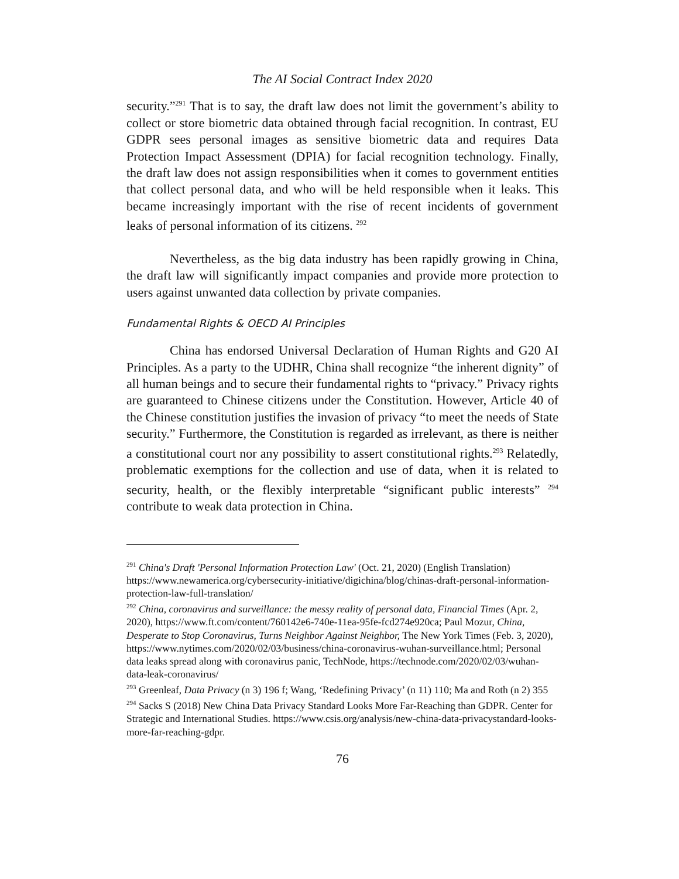The AI Social Contract Index 2020
security.”<sup>291</sup> That is to say, the draft law does not limit the government’s ability to collect or store biometric data obtained through facial recognition. In contrast, EU GDPR sees personal images as sensitive biometric data and requires Data Protection Impact Assessment (DPIA) for facial recognition technology. Finally, the draft law does not assign responsibilities when it comes to government entities that collect personal data, and who will be held responsible when it leaks. This became increasingly important with the rise of recent incidents of government leaks of personal information of its citizens. <sup>292</sup>
Nevertheless, as the big data industry has been rapidly growing in China, the draft law will significantly impact companies and provide more protection to users against unwanted data collection by private companies.
Fundamental Rights & OECD AI Principles
China has endorsed Universal Declaration of Human Rights and G20 AI Principles. As a party to the UDHR, China shall recognize “the inherent dignity” of all human beings and to secure their fundamental rights to “privacy.” Privacy rights are guaranteed to Chinese citizens under the Constitution. However, Article 40 of the Chinese constitution justifies the invasion of privacy “to meet the needs of State security.” Furthermore, the Constitution is regarded as irrelevant, as there is neither a constitutional court nor any possibility to assert constitutional rights.<sup>293</sup> Relatedly, problematic exemptions for the collection and use of data, when it is related to security, health, or the flexibly interpretable “significant public interests” <sup>294</sup> contribute to weak data protection in China.
<sup>291</sup> China's Draft 'Personal Information Protection Law' (Oct. 21, 2020) (English Translation) https://www.newamerica.org/cybersecurity-initiative/digichina/blog/chinas-draft-personal-information-protection-law-full-translation/
<sup>292</sup> China, coronavirus and surveillance: the messy reality of personal data, Financial Times (Apr. 2, 2020), https://www.ft.com/content/760142e6-740e-11ea-95fe-fcd274e920ca; Paul Mozur, China, Desperate to Stop Coronavirus, Turns Neighbor Against Neighbor, The New York Times (Feb. 3, 2020), https://www.nytimes.com/2020/02/03/business/china-coronavirus-wuhan-surveillance.html; Personal data leaks spread along with coronavirus panic, TechNode, https://technode.com/2020/02/03/wuhan-data-leak-coronavirus/
<sup>293</sup> Greenleaf, Data Privacy (n 3) 196 f; Wang, ‘Redefining Privacy’ (n 11) 110; Ma and Roth (n 2) 355
<sup>294</sup> Sacks S (2018) New China Data Privacy Standard Looks More Far-Reaching than GDPR. Center for Strategic and International Studies. https://www.csis.org/analysis/new-china-data-privacystandard-looks-more-far-reaching-gdpr.
76